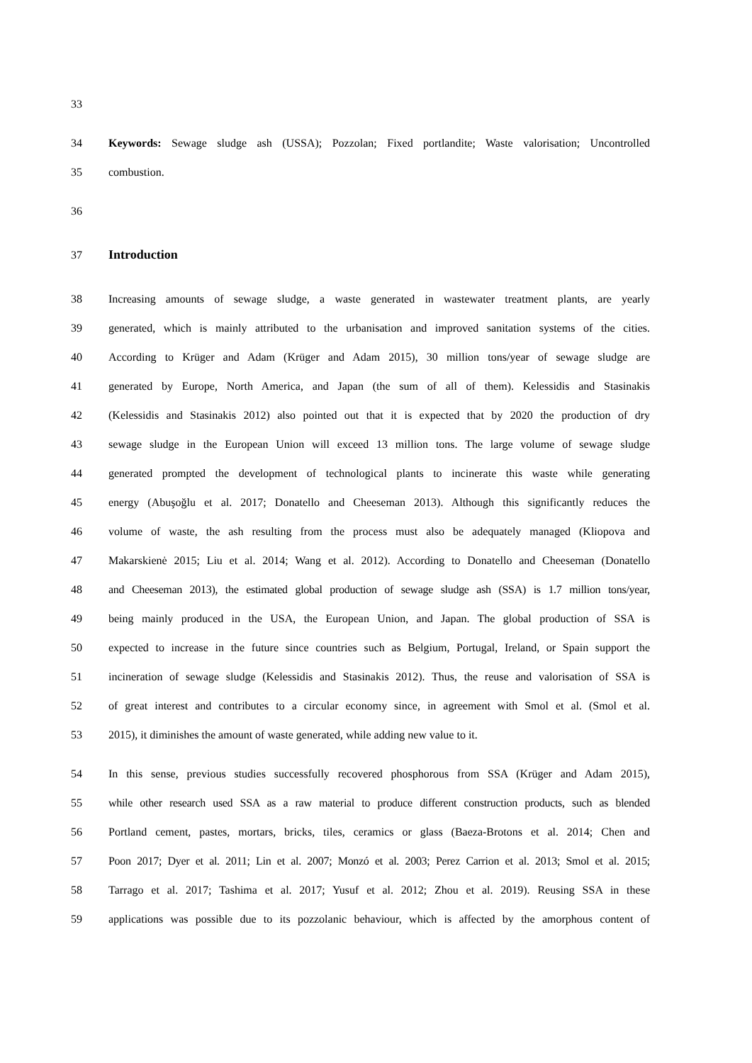33
34 Keywords: Sewage sludge ash (USSA); Pozzolan; Fixed portlandite; Waste valorisation; Uncontrolled
35 combustion.
36
37 Introduction
38 Increasing amounts of sewage sludge, a waste generated in wastewater treatment plants, are yearly
39 generated, which is mainly attributed to the urbanisation and improved sanitation systems of the cities.
40 According to Krüger and Adam (Krüger and Adam 2015), 30 million tons/year of sewage sludge are
41 generated by Europe, North America, and Japan (the sum of all of them). Kelessidis and Stasinakis
42 (Kelessidis and Stasinakis 2012) also pointed out that it is expected that by 2020 the production of dry
43 sewage sludge in the European Union will exceed 13 million tons. The large volume of sewage sludge
44 generated prompted the development of technological plants to incinerate this waste while generating
45 energy (Abuşoğlu et al. 2017; Donatello and Cheeseman 2013). Although this significantly reduces the
46 volume of waste, the ash resulting from the process must also be adequately managed (Kliopova and
47 Makarskienė 2015; Liu et al. 2014; Wang et al. 2012). According to Donatello and Cheeseman (Donatello
48 and Cheeseman 2013), the estimated global production of sewage sludge ash (SSA) is 1.7 million tons/year,
49 being mainly produced in the USA, the European Union, and Japan. The global production of SSA is
50 expected to increase in the future since countries such as Belgium, Portugal, Ireland, or Spain support the
51 incineration of sewage sludge (Kelessidis and Stasinakis 2012). Thus, the reuse and valorisation of SSA is
52 of great interest and contributes to a circular economy since, in agreement with Smol et al. (Smol et al.
53 2015), it diminishes the amount of waste generated, while adding new value to it.
54 In this sense, previous studies successfully recovered phosphorous from SSA (Krüger and Adam 2015),
55 while other research used SSA as a raw material to produce different construction products, such as blended
56 Portland cement, pastes, mortars, bricks, tiles, ceramics or glass (Baeza-Brotons et al. 2014; Chen and
57 Poon 2017; Dyer et al. 2011; Lin et al. 2007; Monzó et al. 2003; Perez Carrion et al. 2013; Smol et al. 2015;
58 Tarrago et al. 2017; Tashima et al. 2017; Yusuf et al. 2012; Zhou et al. 2019). Reusing SSA in these
59 applications was possible due to its pozzolanic behaviour, which is affected by the amorphous content of